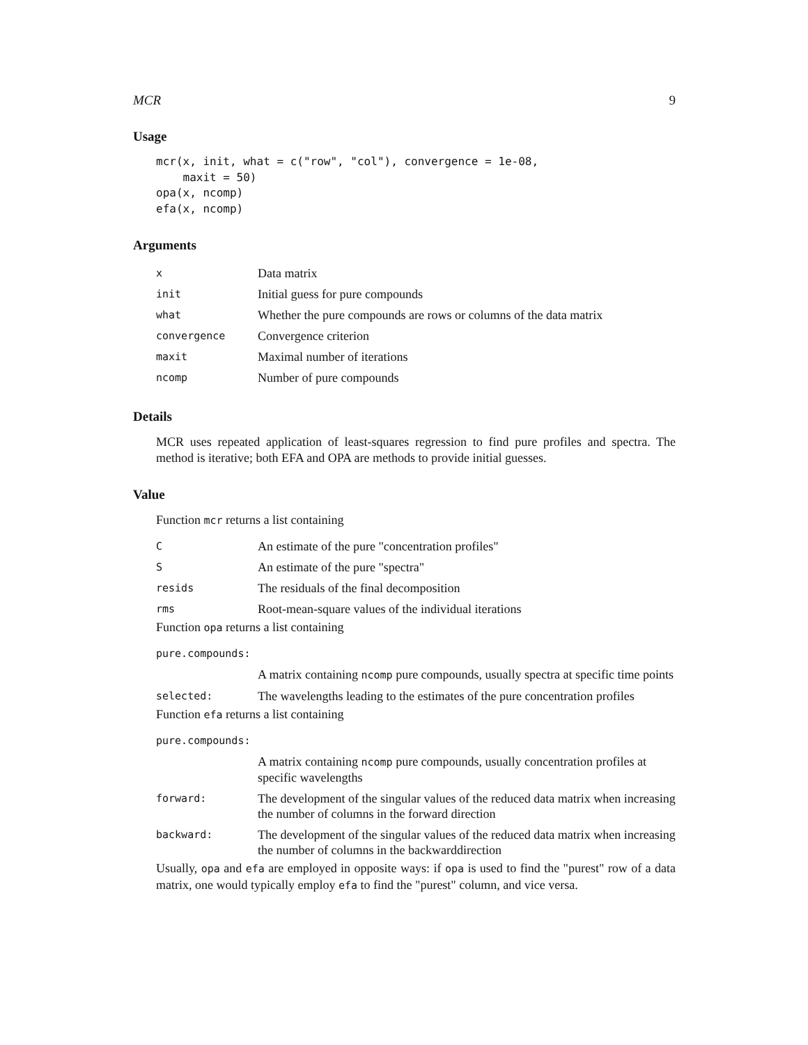MCR 9
Usage
mcr(x, init, what = c("row", "col"), convergence = 1e-08,
    maxit = 50)
opa(x, ncomp)
efa(x, ncomp)
Arguments
| x | Data matrix |
| init | Initial guess for pure compounds |
| what | Whether the pure compounds are rows or columns of the data matrix |
| convergence | Convergence criterion |
| maxit | Maximal number of iterations |
| ncomp | Number of pure compounds |
Details
MCR uses repeated application of least-squares regression to find pure profiles and spectra. The method is iterative; both EFA and OPA are methods to provide initial guesses.
Value
Function mcr returns a list containing
| C | An estimate of the pure "concentration profiles" |
| S | An estimate of the pure "spectra" |
| resids | The residuals of the final decomposition |
| rms | Root-mean-square values of the individual iterations |
Function opa returns a list containing
| pure.compounds: | |
| | A matrix containing ncomp pure compounds, usually spectra at specific time points |
| selected: | The wavelengths leading to the estimates of the pure concentration profiles |
Function efa returns a list containing
| pure.compounds: | |
| | A matrix containing ncomp pure compounds, usually concentration profiles at specific wavelengths |
| forward: | The development of the singular values of the reduced data matrix when increasing the number of columns in the forward direction |
| backward: | The development of the singular values of the reduced data matrix when increasing the number of columns in the backwarddirection |
Usually, opa and efa are employed in opposite ways: if opa is used to find the "purest" row of a data matrix, one would typically employ efa to find the "purest" column, and vice versa.